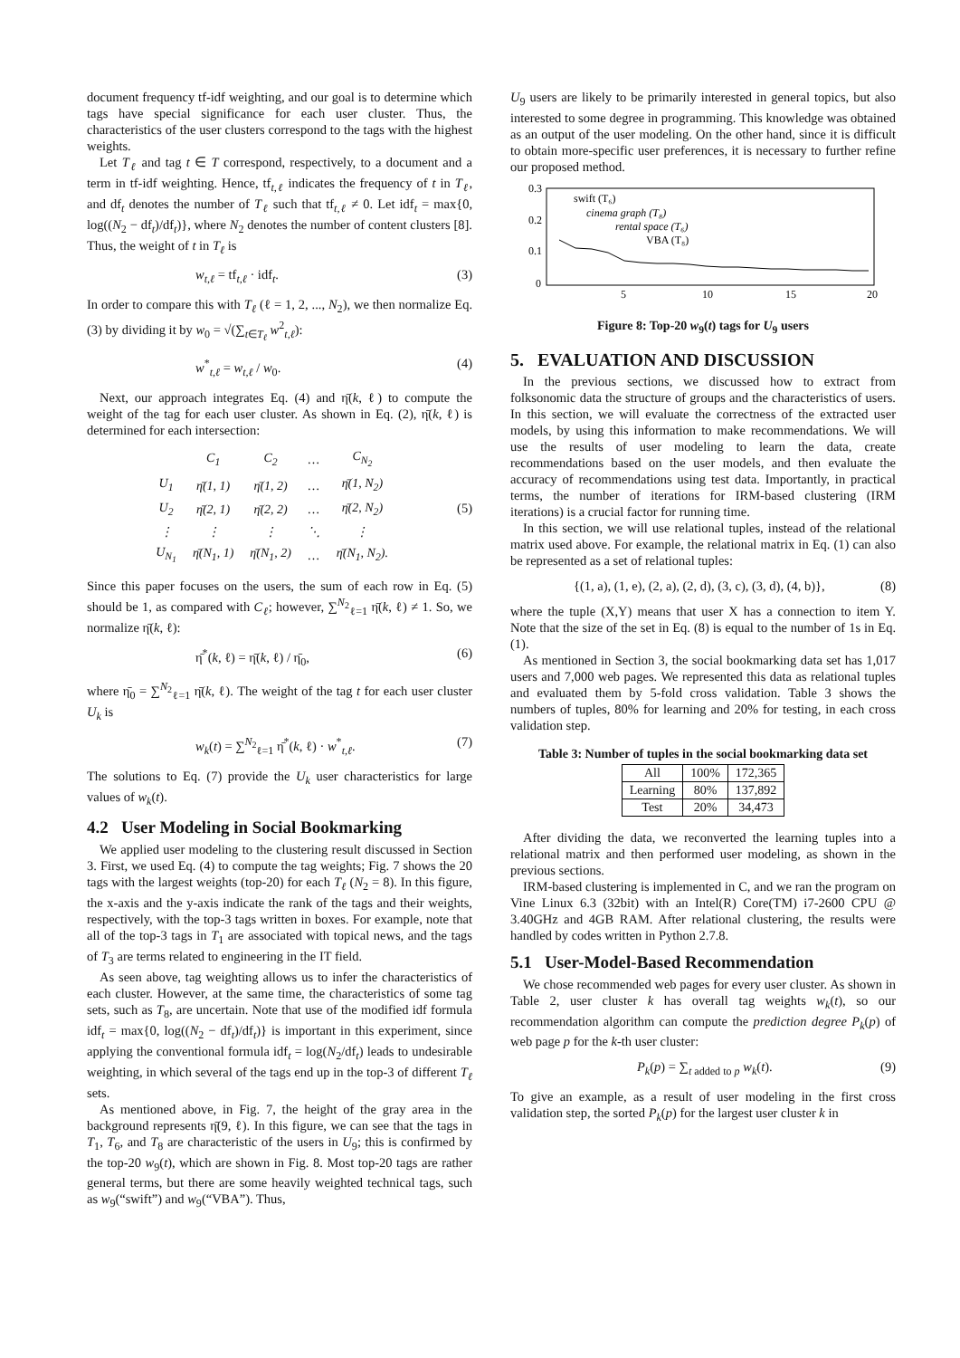document frequency tf-idf weighting, and our goal is to determine which tags have special significance for each user cluster. Thus, the characteristics of the user clusters correspond to the tags with the highest weights.
Let T<sub>ℓ</sub> and tag t ∈ T correspond, respectively, to a document and a term in tf-idf weighting. Hence, tf<sub>t,ℓ</sub> indicates the frequency of t in T<sub>ℓ</sub>, and df<sub>t</sub> denotes the number of T<sub>ℓ</sub> such that tf<sub>t,ℓ</sub> ≠ 0. Let idf<sub>t</sub> = max{0, log((N<sub>2</sub> − df<sub>t</sub>)/df<sub>t</sub>)}, where N<sub>2</sub> denotes the number of content clusters [8]. Thus, the weight of t in T<sub>ℓ</sub> is
w<sub>t,ℓ</sub> = tf<sub>t,ℓ</sub> · idf<sub>t</sub>. (3)
In order to compare this with T<sub>ℓ</sub> (ℓ = 1, 2, ..., N<sub>2</sub>), we then normalize Eq. (3) by dividing it by w<sub>0</sub> = √(∑<sub>t∈T<sub>ℓ</sub></sub> w<sup>2</sup><sub>t,ℓ</sub>):
w<sup>*</sup><sub>t,ℓ</sub> = w<sub>t,ℓ</sub> / w<sub>0</sub>. (4)
Next, our approach integrates Eq. (4) and η̄(k, ℓ) to compute the weight of the tag for each user cluster. As shown in Eq. (2), η̄(k, ℓ) is determined for each intersection:
| | C<sub>1</sub> | C<sub>2</sub> | … | C<sub>N<sub>2</sub></sub> |
| U<sub>1</sub> | η̄(1, 1) | η̄(1, 2) | … | η̄(1, N<sub>2</sub>) |
| U<sub>2</sub> | η̄(2, 1) | η̄(2, 2) | … | η̄(2, N<sub>2</sub>) |
| ⋮ | ⋮ | ⋮ | ⋱ | ⋮ |
| U<sub>N<sub>1</sub></sub> | η̄(N<sub>1</sub>, 1) | η̄(N<sub>1</sub>, 2) | … | η̄(N<sub>1</sub>, N<sub>2</sub>). |
(5)
Since this paper focuses on the users, the sum of each row in Eq. (5) should be 1, as compared with C<sub>ℓ</sub>; however, ∑<sup>N<sub>2</sub></sup><sub>ℓ=1</sub> η̄(k, ℓ) ≠ 1. So, we normalize η̄(k, ℓ):
η̄<sup>*</sup>(k, ℓ) = η̄(k, ℓ) / η̄<sub>0</sub>, (6)
where η̄<sub>0</sub> = ∑<sup>N<sub>2</sub></sup><sub>ℓ=1</sub> η̄(k, ℓ). The weight of the tag t for each user cluster U<sub>k</sub> is
w<sub>k</sub>(t) = ∑<sup>N<sub>2</sub></sup><sub>ℓ=1</sub> η̄<sup>*</sup>(k, ℓ) · w<sup>*</sup><sub>t,ℓ</sub>. (7)
The solutions to Eq. (7) provide the U<sub>k</sub> user characteristics for large values of w<sub>k</sub>(t).
4.2 User Modeling in Social Bookmarking
We applied user modeling to the clustering result discussed in Section 3. First, we used Eq. (4) to compute the tag weights; Fig. 7 shows the 20 tags with the largest weights (top-20) for each T<sub>ℓ</sub> (N<sub>2</sub> = 8). In this figure, the x-axis and the y-axis indicate the rank of the tags and their weights, respectively, with the top-3 tags written in boxes. For example, note that all of the top-3 tags in T<sub>1</sub> are associated with topical news, and the tags of T<sub>3</sub> are terms related to engineering in the IT field.
As seen above, tag weighting allows us to infer the characteristics of each cluster. However, at the same time, the characteristics of some tag sets, such as T<sub>8</sub>, are uncertain. Note that use of the modified idf formula idf<sub>t</sub> = max{0, log((N<sub>2</sub> − df<sub>t</sub>)/df<sub>t</sub>)} is important in this experiment, since applying the conventional formula idf<sub>t</sub> = log(N<sub>2</sub>/df<sub>t</sub>) leads to undesirable weighting, in which several of the tags end up in the top-3 of different T<sub>ℓ</sub> sets.
As mentioned above, in Fig. 7, the height of the gray area in the background represents η̄(9, ℓ). In this figure, we can see that the tags in T<sub>1</sub>, T<sub>6</sub>, and T<sub>8</sub> are characteristic of the users in U<sub>9</sub>; this is confirmed by the top-20 w<sub>9</sub>(t), which are shown in Fig. 8. Most top-20 tags are rather general terms, but there are some heavily weighted technical tags, such as w<sub>9</sub>(“swift”) and w<sub>9</sub>(“VBA”). Thus,
U<sub>9</sub> users are likely to be primarily interested in general topics, but also interested to some degree in programming. This knowledge was obtained as an output of the user modeling. On the other hand, since it is difficult to obtain more-specific user preferences, it is necessary to further refine our proposed method.
0.3
0.2
0.1
0
5
10
15
20
swift (T₆)
cinema graph (T₈)
rental space (T₆)
VBA (T₈)
Figure 8: Top-20 w<sub>9</sub>(t) tags for U<sub>9</sub> users
5. EVALUATION AND DISCUSSION
In the previous sections, we discussed how to extract from folksonomic data the structure of groups and the characteristics of users. In this section, we will evaluate the correctness of the extracted user models, by using this information to make recommendations. We will use the results of user modeling to learn the data, create recommendations based on the user models, and then evaluate the accuracy of recommendations using test data. Importantly, in practical terms, the number of iterations for IRM-based clustering (IRM iterations) is a crucial factor for running time.
In this section, we will use relational tuples, instead of the relational matrix used above. For example, the relational matrix in Eq. (1) can also be represented as a set of relational tuples:
{(1, a), (1, e), (2, a), (2, d), (3, c), (3, d), (4, b)}, (8)
where the tuple (X,Y) means that user X has a connection to item Y. Note that the size of the set in Eq. (8) is equal to the number of 1s in Eq. (1).
As mentioned in Section 3, the social bookmarking data set has 1,017 users and 7,000 web pages. We represented this data as relational tuples and evaluated them by 5-fold cross validation. Table 3 shows the numbers of tuples, 80% for learning and 20% for testing, in each cross validation step.
Table 3: Number of tuples in the social bookmarking data set
| All | 100% | 172,365 |
| Learning | 80% | 137,892 |
| Test | 20% | 34,473 |
After dividing the data, we reconverted the learning tuples into a relational matrix and then performed user modeling, as shown in the previous sections.
IRM-based clustering is implemented in C, and we ran the program on Vine Linux 6.3 (32bit) with an Intel(R) Core(TM) i7-2600 CPU @ 3.40GHz and 4GB RAM. After relational clustering, the results were handled by codes written in Python 2.7.8.
5.1 User-Model-Based Recommendation
We chose recommended web pages for every user cluster. As shown in Table 2, user cluster k has overall tag weights w<sub>k</sub>(t), so our recommendation algorithm can compute the prediction degree P<sub>k</sub>(p) of web page p for the k-th user cluster:
P<sub>k</sub>(p) = ∑<sub>t added to p</sub> w<sub>k</sub>(t). (9)
To give an example, as a result of user modeling in the first cross validation step, the sorted P<sub>k</sub>(p) for the largest user cluster k in